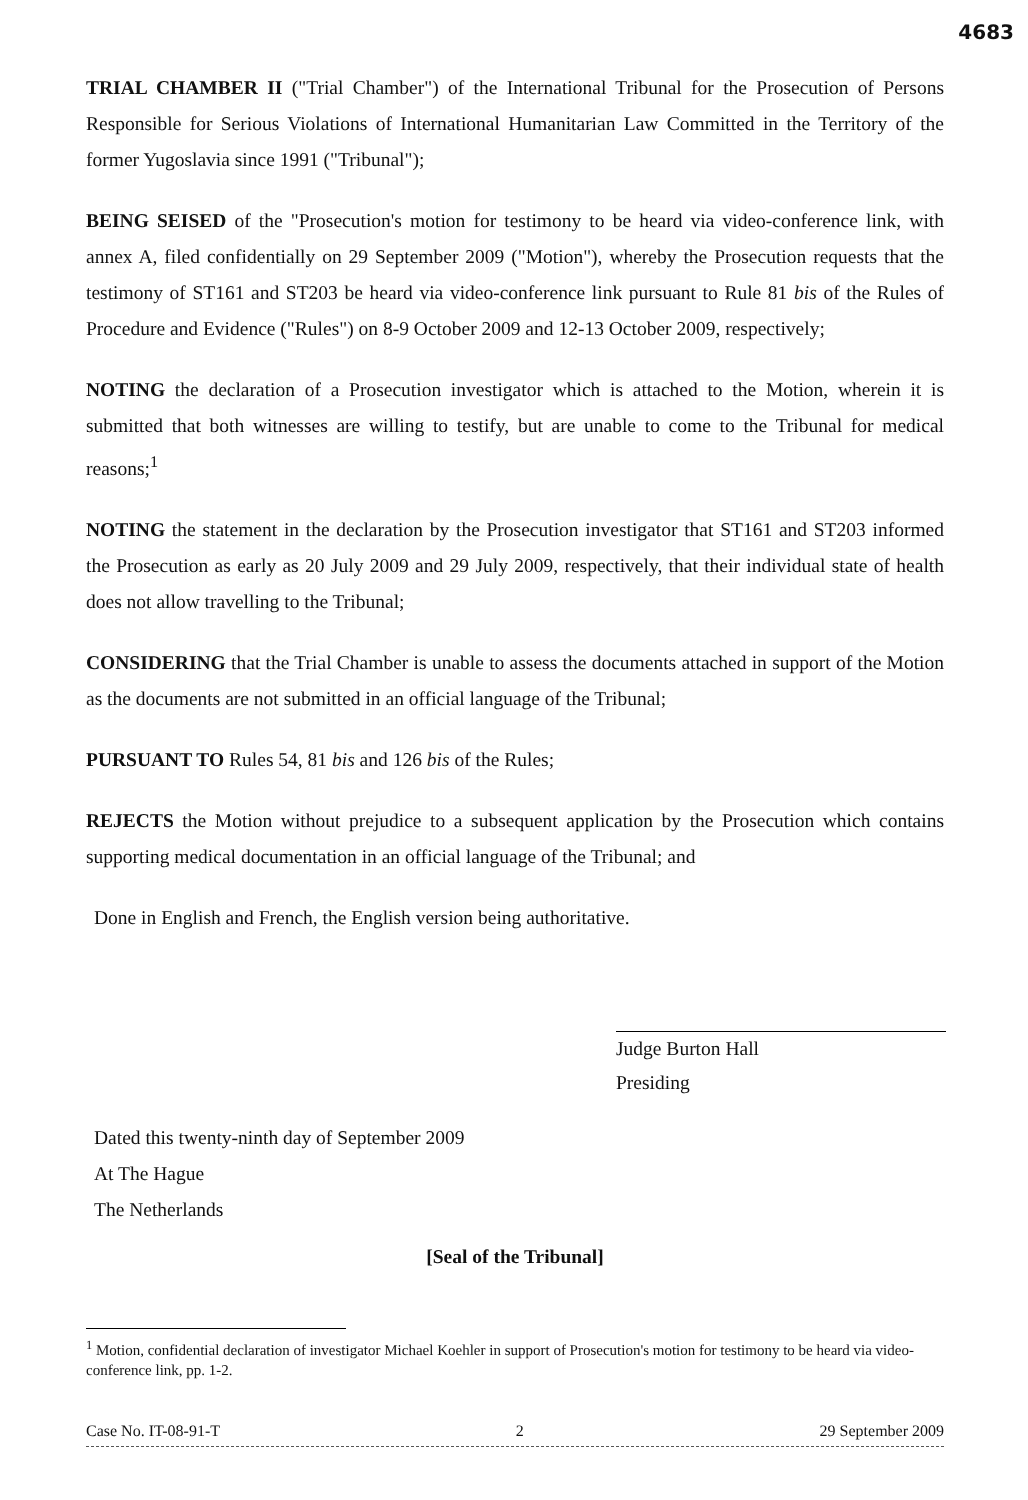4683
TRIAL CHAMBER II ("Trial Chamber") of the International Tribunal for the Prosecution of Persons Responsible for Serious Violations of International Humanitarian Law Committed in the Territory of the former Yugoslavia since 1991 ("Tribunal");
BEING SEISED of the "Prosecution's motion for testimony to be heard via video-conference link, with annex A, filed confidentially on 29 September 2009 ("Motion"), whereby the Prosecution requests that the testimony of ST161 and ST203 be heard via video-conference link pursuant to Rule 81 bis of the Rules of Procedure and Evidence ("Rules") on 8-9 October 2009 and 12-13 October 2009, respectively;
NOTING the declaration of a Prosecution investigator which is attached to the Motion, wherein it is submitted that both witnesses are willing to testify, but are unable to come to the Tribunal for medical reasons;<sup>1</sup>
NOTING the statement in the declaration by the Prosecution investigator that ST161 and ST203 informed the Prosecution as early as 20 July 2009 and 29 July 2009, respectively, that their individual state of health does not allow travelling to the Tribunal;
CONSIDERING that the Trial Chamber is unable to assess the documents attached in support of the Motion as the documents are not submitted in an official language of the Tribunal;
PURSUANT TO Rules 54, 81 bis and 126 bis of the Rules;
REJECTS the Motion without prejudice to a subsequent application by the Prosecution which contains supporting medical documentation in an official language of the Tribunal; and
Done in English and French, the English version being authoritative.
Judge Burton Hall
Presiding
Dated this twenty-ninth day of September 2009
At The Hague
The Netherlands
[Seal of the Tribunal]
<sup>1</sup> Motion, confidential declaration of investigator Michael Koehler in support of Prosecution's motion for testimony to be heard via video-conference link, pp. 1-2.
Case No. IT-08-91-T 2 29 September 2009